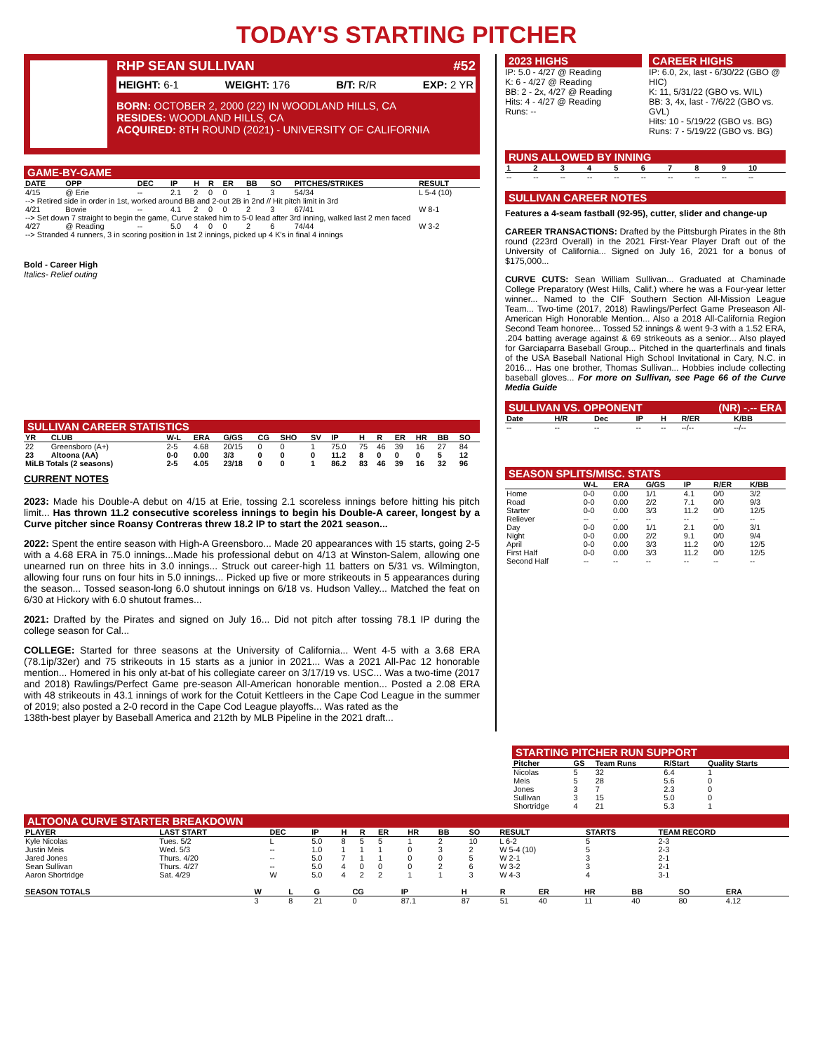TODAY'S STARTING PITCHER
RHP SEAN SULLIVAN #52
HEIGHT: 6-1 WEIGHT: 176 B/T: R/R EXP: 2 YR
BORN: OCTOBER 2, 2000 (22) IN WOODLAND HILLS, CA
RESIDES: WOODLAND HILLS, CA
ACQUIRED: 8TH ROUND (2021) - UNIVERSITY OF CALIFORNIA
GAME-BY-GAME
| DATE | OPP | DEC | IP | H | R | ER | BB | SO | PITCHES/STRIKES | RESULT |
| --- | --- | --- | --- | --- | --- | --- | --- | --- | --- | --- |
| 4/15 | @ Erie | -- | 2.1 | 2 | 0 | 0 | 1 | 3 | 54/34 | L 5-4 (10) |
| --> Retired side in order in 1st, worked around BB and 2-out 2B in 2nd // Hit pitch limit in 3rd | | | | | | | | | | |
| 4/21 | Bowie | -- | 4.1 | 2 | 0 | 0 | 2 | 3 | 67/41 | W 8-1 |
| --> Set down 7 straight to begin the game, Curve staked him to 5-0 lead after 3rd inning, walked last 2 men faced | | | | | | | | | | |
| 4/27 | @ Reading | -- | 5.0 | 4 | 0 | 0 | 2 | 6 | 74/44 | W 3-2 |
| --> Stranded 4 runners, 3 in scoring position in 1st 2 innings, picked up 4 K's in final 4 innings | | | | | | | | | | |
Bold - Career High
Italics- Relief outing
SULLIVAN CAREER STATISTICS
| YR | CLUB | W-L | ERA | G/GS | CG | SHO | SV | IP | H | R | ER | HR | BB | SO |
| --- | --- | --- | --- | --- | --- | --- | --- | --- | --- | --- | --- | --- | --- | --- |
| 22 | Greensboro (A+) | 2-5 | 4.68 | 20/15 | 0 | 0 | 1 | 75.0 | 75 | 46 | 39 | 16 | 27 | 84 |
| 23 | Altoona (AA) | 0-0 | 0.00 | 3/3 | 0 | 0 | 0 | 11.2 | 8 | 0 | 0 | 0 | 5 | 12 |
| MiLB Totals (2 seasons) | | 2-5 | 4.05 | 23/18 | 0 | 0 | 1 | 86.2 | 83 | 46 | 39 | 16 | 32 | 96 |
CURRENT NOTES
2023: Made his Double-A debut on 4/15 at Erie, tossing 2.1 scoreless innings before hitting his pitch limit... Has thrown 11.2 consecutive scoreless innings to begin his Double-A career, longest by a Curve pitcher since Roansy Contreras threw 18.2 IP to start the 2021 season...
2022: Spent the entire season with High-A Greensboro... Made 20 appearances with 15 starts, going 2-5 with a 4.68 ERA in 75.0 innings...Made his professional debut on 4/13 at Winston-Salem, allowing one unearned run on three hits in 3.0 innings... Struck out career-high 11 batters on 5/31 vs. Wilmington, allowing four runs on four hits in 5.0 innings... Picked up five or more strikeouts in 5 appearances during the season... Tossed season-long 6.0 shutout innings on 6/18 vs. Hudson Valley... Matched the feat on 6/30 at Hickory with 6.0 shutout frames...
2021: Drafted by the Pirates and signed on July 16... Did not pitch after tossing 78.1 IP during the college season for Cal...
COLLEGE: Started for three seasons at the University of California... Went 4-5 with a 3.68 ERA (78.1ip/32er) and 75 strikeouts in 15 starts as a junior in 2021... Was a 2021 All-Pac 12 honorable mention... Homered in his only at-bat of his collegiate career on 3/17/19 vs. USC... Was a two-time (2017 and 2018) Rawlings/Perfect Game pre-season All-American honorable mention... Posted a 2.08 ERA with 48 strikeouts in 43.1 innings of work for the Cotuit Kettleers in the Cape Cod League in the summer of 2019; also posted a 2-0 record in the Cape Cod League playoffs... Was rated as the
138th-best player by Baseball America and 212th by MLB Pipeline in the 2021 draft...
2023 HIGHS
IP: 5.0 - 4/27 @ Reading
K: 6 - 4/27 @ Reading
BB: 2 - 2x, 4/27 @ Reading
Hits: 4 - 4/27 @ Reading
Runs: --
CAREER HIGHS
IP: 6.0, 2x, last - 6/30/22 (GBO @ HIC)
K: 11, 5/31/22 (GBO vs. WIL)
BB: 3, 4x, last - 7/6/22 (GBO vs. GVL)
Hits: 10 - 5/19/22 (GBO vs. BG)
Runs: 7 - 5/19/22 (GBO vs. BG)
RUNS ALLOWED BY INNING
| 1 | 2 | 3 | 4 | 5 | 6 | 7 | 8 | 9 | 10 |
| --- | --- | --- | --- | --- | --- | --- | --- | --- | --- |
| -- | -- | -- | -- | -- | -- | -- | -- | -- | -- |
SULLIVAN CAREER NOTES
Features a 4-seam fastball (92-95), cutter, slider and change-up
CAREER TRANSACTIONS: Drafted by the Pittsburgh Pirates in the 8th round (223rd Overall) in the 2021 First-Year Player Draft out of the University of California... Signed on July 16, 2021 for a bonus of $175,000...
CURVE CUTS: Sean William Sullivan... Graduated at Chaminade College Preparatory (West Hills, Calif.) where he was a Four-year letter winner... Named to the CIF Southern Section All-Mission League Team... Two-time (2017, 2018) Rawlings/Perfect Game Preseason All-American High Honorable Mention... Also a 2018 All-California Region Second Team honoree... Tossed 52 innings & went 9-3 with a 1.52 ERA, .204 batting average against & 69 strikeouts as a senior... Also played for Garciaparra Baseball Group... Pitched in the quarterfinals and finals of the USA Baseball National High School Invitational in Cary, N.C. in 2016... Has one brother, Thomas Sullivan... Hobbies include collecting baseball gloves... For more on Sullivan, see Page 66 of the Curve Media Guide
SULLIVAN VS. OPPONENT (NR) -.-- ERA
| Date | H/R | Dec | IP | H | R/ER | K/BB |
| --- | --- | --- | --- | --- | --- | --- |
| -- | -- | -- | -- | -- | --/-- | --/-- |
SEASON SPLITS/MISC. STATS
| | W-L | ERA | G/GS | IP | R/ER | K/BB |
| --- | --- | --- | --- | --- | --- | --- |
| Home | 0-0 | 0.00 | 1/1 | 4.1 | 0/0 | 3/2 |
| Road | 0-0 | 0.00 | 2/2 | 7.1 | 0/0 | 9/3 |
| Starter | 0-0 | 0.00 | 3/3 | 11.2 | 0/0 | 12/5 |
| Reliever | -- | -- | -- | -- | -- | -- |
| Day | 0-0 | 0.00 | 1/1 | 2.1 | 0/0 | 3/1 |
| Night | 0-0 | 0.00 | 2/2 | 9.1 | 0/0 | 9/4 |
| April | 0-0 | 0.00 | 3/3 | 11.2 | 0/0 | 12/5 |
| First Half | 0-0 | 0.00 | 3/3 | 11.2 | 0/0 | 12/5 |
| Second Half | -- | -- | -- | -- | -- | -- |
STARTING PITCHER RUN SUPPORT
| Pitcher | GS | Team Runs | R/Start | Quality Starts |
| --- | --- | --- | --- | --- |
| Nicolas | 5 | 32 | 6.4 | 1 |
| Meis | 5 | 28 | 5.6 | 0 |
| Jones | 3 | 7 | 2.3 | 0 |
| Sullivan | 3 | 15 | 5.0 | 0 |
| Shortridge | 4 | 21 | 5.3 | 1 |
ALTOONA CURVE STARTER BREAKDOWN
| PLAYER | LAST START | DEC | IP | H | R | ER | HR | BB | SO | RESULT | STARTS | TEAM RECORD |
| --- | --- | --- | --- | --- | --- | --- | --- | --- | --- | --- | --- | --- |
| Kyle Nicolas | Tues. 5/2 | L | 5.0 | 8 | 5 | 5 | 1 | 2 | 10 | L 6-2 | 5 | 2-3 |
| Justin Meis | Wed. 5/3 | -- | 1.0 | 1 | 1 | 1 | 0 | 3 | 2 | W 5-4 (10) | 5 | 2-3 |
| Jared Jones | Thurs. 4/20 | -- | 5.0 | 7 | 1 | 1 | 0 | 0 | 5 | W 2-1 | 3 | 2-1 |
| Sean Sullivan | Thurs. 4/27 | -- | 5.0 | 4 | 0 | 0 | 0 | 2 | 6 | W 3-2 | 3 | 2-1 |
| Aaron Shortridge | Sat. 4/29 | W | 5.0 | 4 | 2 | 2 | 1 | 1 | 3 | W 4-3 | 4 | 3-1 |
| SEASON TOTALS | W | L | G | CG | IP | H | R | ER | HR | BB | SO | ERA |
| --- | --- | --- | --- | --- | --- | --- | --- | --- | --- | --- | --- | --- |
| | 3 | 8 | 21 | 0 | 87.1 | 87 | 51 | 40 | 11 | 40 | 80 | 4.12 |